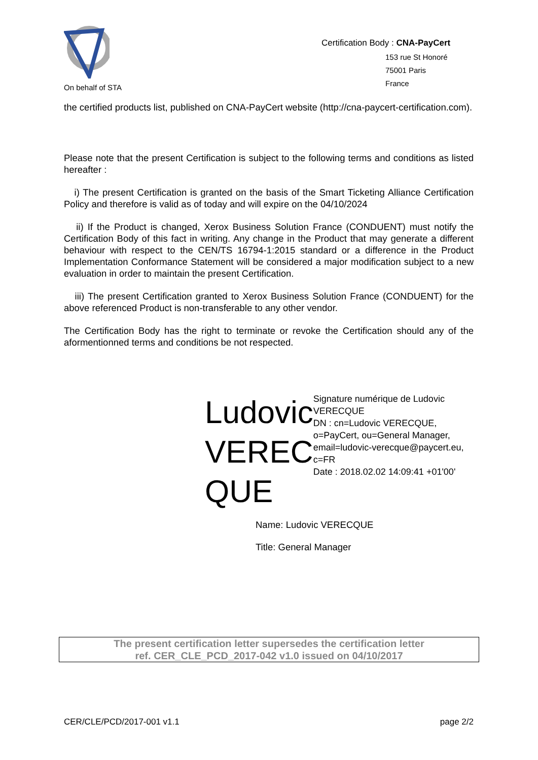On behalf of STA
Certification Body : CNA-PayCert
153 rue St Honoré
75001 Paris
France
the certified products list, published on CNA-PayCert website (http://cna-paycert-certification.com).
Please note that the present Certification is subject to the following terms and conditions as listed hereafter :
i) The present Certification is granted on the basis of the Smart Ticketing Alliance Certification Policy and therefore is valid as of today and will expire on the 04/10/2024
ii) If the Product is changed, Xerox Business Solution France (CONDUENT) must notify the Certification Body of this fact in writing. Any change in the Product that may generate a different behaviour with respect to the CEN/TS 16794-1:2015 standard or a difference in the Product Implementation Conformance Statement will be considered a major modification subject to a new evaluation in order to maintain the present Certification.
iii) The present Certification granted to Xerox Business Solution France (CONDUENT) for the above referenced Product is non-transferable to any other vendor.
The Certification Body has the right to terminate or revoke the Certification should any of the aformentionned terms and conditions be not respected.
Ludovic VEREC QUE
Signature numérique de Ludovic VERECQUE
DN : cn=Ludovic VERECQUE, o=PayCert, ou=General Manager, email=ludovic-verecque@paycert.eu, c=FR
Date : 2018.02.02 14:09:41 +01'00'
Name: Ludovic VERECQUE
Title: General Manager
The present certification letter supersedes the certification letter
ref. CER_CLE_PCD_2017-042 v1.0 issued on 04/10/2017
CER/CLE/PCD/2017-001 v1.1 page 2/2